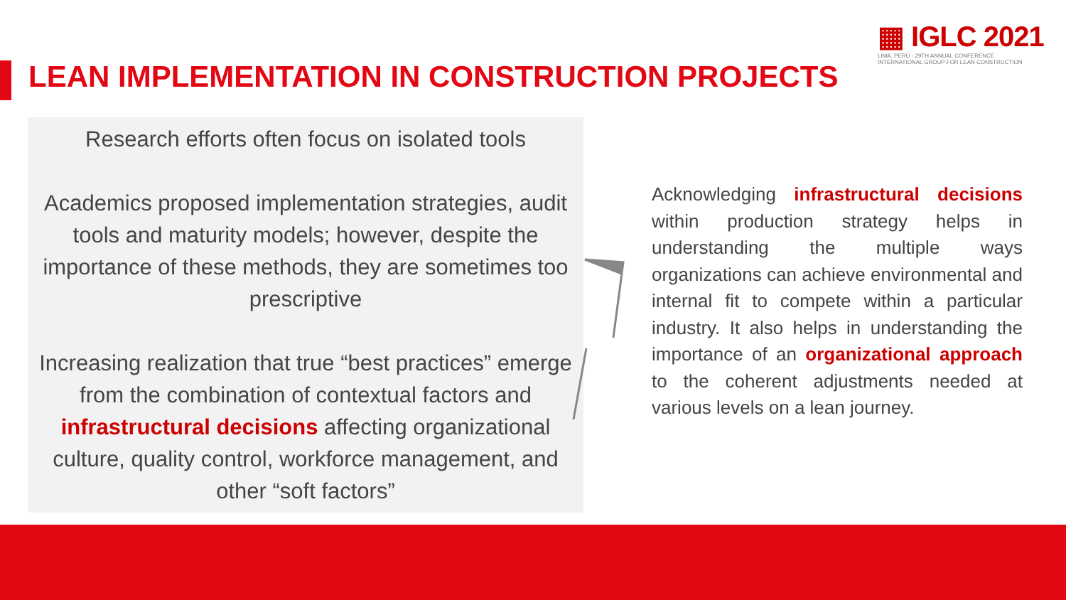▦ IGLC 2021
LIMA, PERÚ - 29TH ANNUAL CONFERENCE
INTERNATIONAL GROUP FOR LEAN CONSTRUCTION
LEAN IMPLEMENTATION IN CONSTRUCTION PROJECTS
Research efforts often focus on isolated tools
Academics proposed implementation strategies, audit tools and maturity models; however, despite the importance of these methods, they are sometimes too prescriptive
Increasing realization that true “best practices” emerge from the combination of contextual factors and infrastructural decisions affecting organizational culture, quality control, workforce management, and other “soft factors”
Acknowledging infrastructural decisions within production strategy helps in understanding the multiple ways organizations can achieve environmental and internal fit to compete within a particular industry. It also helps in understanding the importance of an organizational approach to the coherent adjustments needed at various levels on a lean journey.